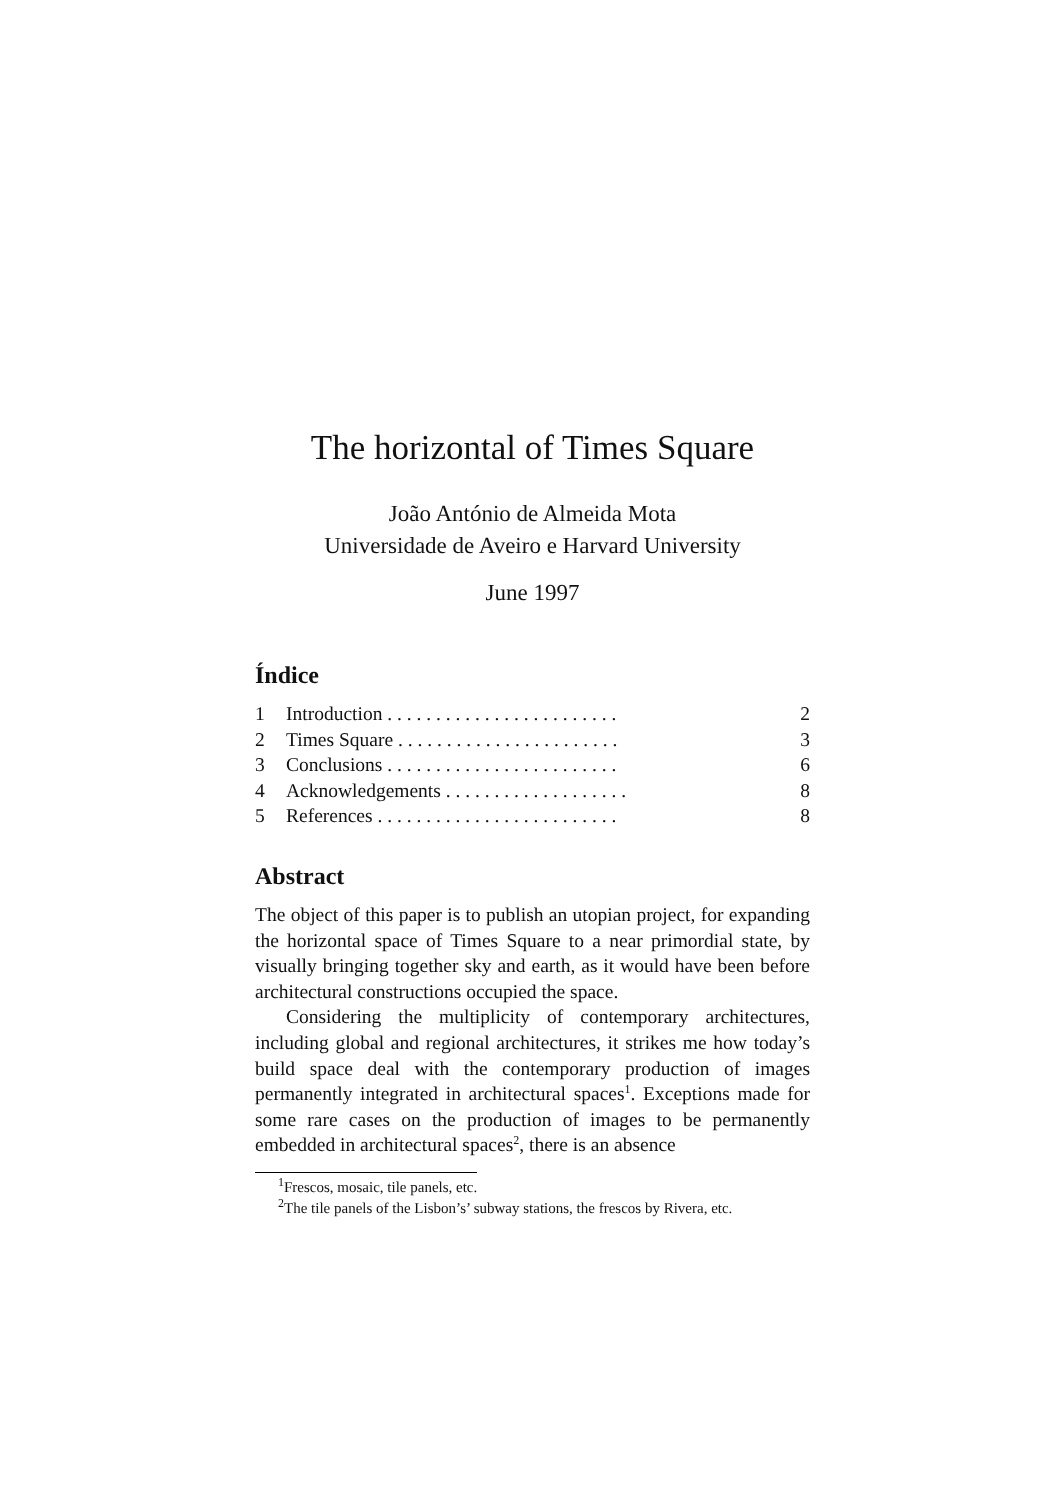The horizontal of Times Square
João António de Almeida Mota
Universidade de Aveiro e Harvard University
June 1997
Índice
1 Introduction . . . . . . . . . . . . . . . . . . . . . . . . 2
2 Times Square . . . . . . . . . . . . . . . . . . . . . . . 3
3 Conclusions . . . . . . . . . . . . . . . . . . . . . . . . 6
4 Acknowledgements . . . . . . . . . . . . . . . . . . . 8
5 References . . . . . . . . . . . . . . . . . . . . . . . . . 8
Abstract
The object of this paper is to publish an utopian project, for expanding the horizontal space of Times Square to a near primordial state, by visually bringing together sky and earth, as it would have been before architectural constructions occupied the space.
Considering the multiplicity of contemporary architectures, including global and regional architectures, it strikes me how today’s build space deal with the contemporary production of images permanently integrated in architectural spaces<sup>1</sup>. Exceptions made for some rare cases on the production of images to be permanently embedded in architectural spaces<sup>2</sup>, there is an absence
<sup>1</sup> Frescos, mosaic, tile panels, etc.
<sup>2</sup> The tile panels of the Lisbon’s’ subway stations, the frescos by Rivera, etc.